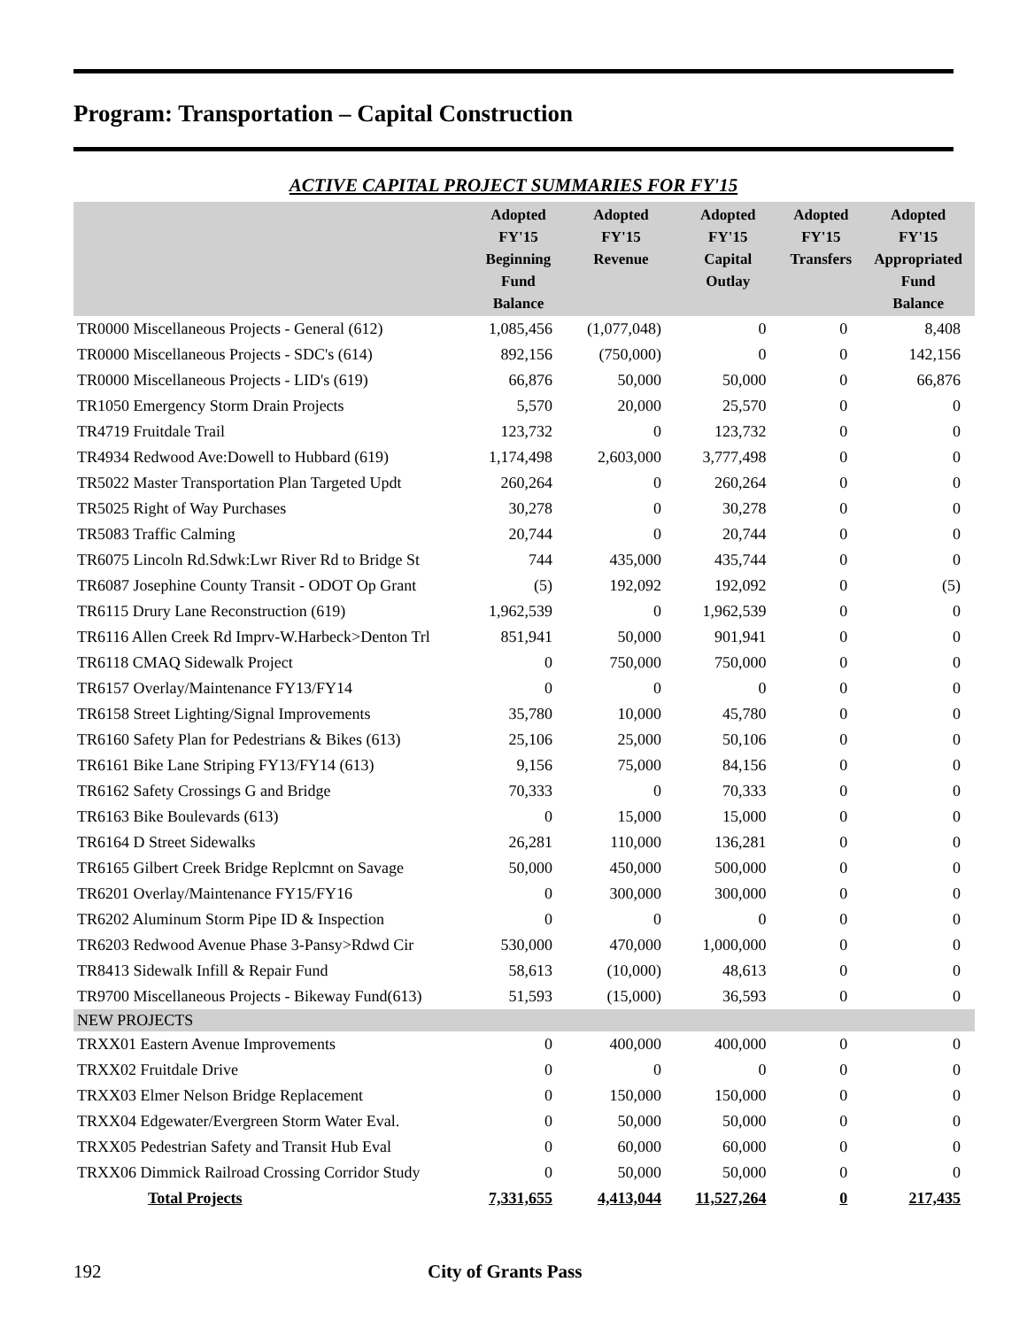Program: Transportation – Capital Construction
ACTIVE CAPITAL PROJECT SUMMARIES FOR FY'15
| | Adopted FY'15 Beginning Fund Balance | Adopted FY'15 Revenue | Adopted FY'15 Capital Outlay | Adopted FY'15 Transfers | Adopted FY'15 Appropriated Fund Balance |
| --- | --- | --- | --- | --- | --- |
| TR0000 Miscellaneous Projects - General (612) | 1,085,456 | (1,077,048) | 0 | 0 | 8,408 |
| TR0000 Miscellaneous Projects - SDC's (614) | 892,156 | (750,000) | 0 | 0 | 142,156 |
| TR0000 Miscellaneous Projects - LID's (619) | 66,876 | 50,000 | 50,000 | 0 | 66,876 |
| TR1050 Emergency Storm Drain Projects | 5,570 | 20,000 | 25,570 | 0 | 0 |
| TR4719 Fruitdale Trail | 123,732 | 0 | 123,732 | 0 | 0 |
| TR4934 Redwood Ave:Dowell to Hubbard (619) | 1,174,498 | 2,603,000 | 3,777,498 | 0 | 0 |
| TR5022 Master Transportation Plan Targeted Updt | 260,264 | 0 | 260,264 | 0 | 0 |
| TR5025 Right of Way Purchases | 30,278 | 0 | 30,278 | 0 | 0 |
| TR5083 Traffic Calming | 20,744 | 0 | 20,744 | 0 | 0 |
| TR6075 Lincoln Rd.Sdwk:Lwr River Rd to Bridge St | 744 | 435,000 | 435,744 | 0 | 0 |
| TR6087 Josephine County Transit - ODOT Op Grant | (5) | 192,092 | 192,092 | 0 | (5) |
| TR6115 Drury Lane Reconstruction (619) | 1,962,539 | 0 | 1,962,539 | 0 | 0 |
| TR6116 Allen Creek Rd Imprv-W.Harbeck>Denton Trl | 851,941 | 50,000 | 901,941 | 0 | 0 |
| TR6118 CMAQ Sidewalk Project | 0 | 750,000 | 750,000 | 0 | 0 |
| TR6157 Overlay/Maintenance FY13/FY14 | 0 | 0 | 0 | 0 | 0 |
| TR6158 Street Lighting/Signal Improvements | 35,780 | 10,000 | 45,780 | 0 | 0 |
| TR6160 Safety Plan for Pedestrians & Bikes (613) | 25,106 | 25,000 | 50,106 | 0 | 0 |
| TR6161 Bike Lane Striping FY13/FY14 (613) | 9,156 | 75,000 | 84,156 | 0 | 0 |
| TR6162 Safety Crossings G and Bridge | 70,333 | 0 | 70,333 | 0 | 0 |
| TR6163 Bike Boulevards (613) | 0 | 15,000 | 15,000 | 0 | 0 |
| TR6164 D Street Sidewalks | 26,281 | 110,000 | 136,281 | 0 | 0 |
| TR6165 Gilbert Creek Bridge Replcmnt on Savage | 50,000 | 450,000 | 500,000 | 0 | 0 |
| TR6201 Overlay/Maintenance FY15/FY16 | 0 | 300,000 | 300,000 | 0 | 0 |
| TR6202 Aluminum Storm Pipe ID & Inspection | 0 | 0 | 0 | 0 | 0 |
| TR6203 Redwood Avenue Phase 3-Pansy>Rdwd Cir | 530,000 | 470,000 | 1,000,000 | 0 | 0 |
| TR8413 Sidewalk Infill & Repair Fund | 58,613 | (10,000) | 48,613 | 0 | 0 |
| TR9700 Miscellaneous Projects - Bikeway Fund(613) | 51,593 | (15,000) | 36,593 | 0 | 0 |
| NEW PROJECTS | | | | | |
| TRXX01 Eastern Avenue Improvements | 0 | 400,000 | 400,000 | 0 | 0 |
| TRXX02 Fruitdale Drive | 0 | 0 | 0 | 0 | 0 |
| TRXX03 Elmer Nelson Bridge Replacement | 0 | 150,000 | 150,000 | 0 | 0 |
| TRXX04 Edgewater/Evergreen Storm Water Eval. | 0 | 50,000 | 50,000 | 0 | 0 |
| TRXX05 Pedestrian Safety and Transit Hub Eval | 0 | 60,000 | 60,000 | 0 | 0 |
| TRXX06 Dimmick Railroad Crossing Corridor Study | 0 | 50,000 | 50,000 | 0 | 0 |
| Total Projects | 7,331,655 | 4,413,044 | 11,527,264 | 0 | 217,435 |
192 City of Grants Pass